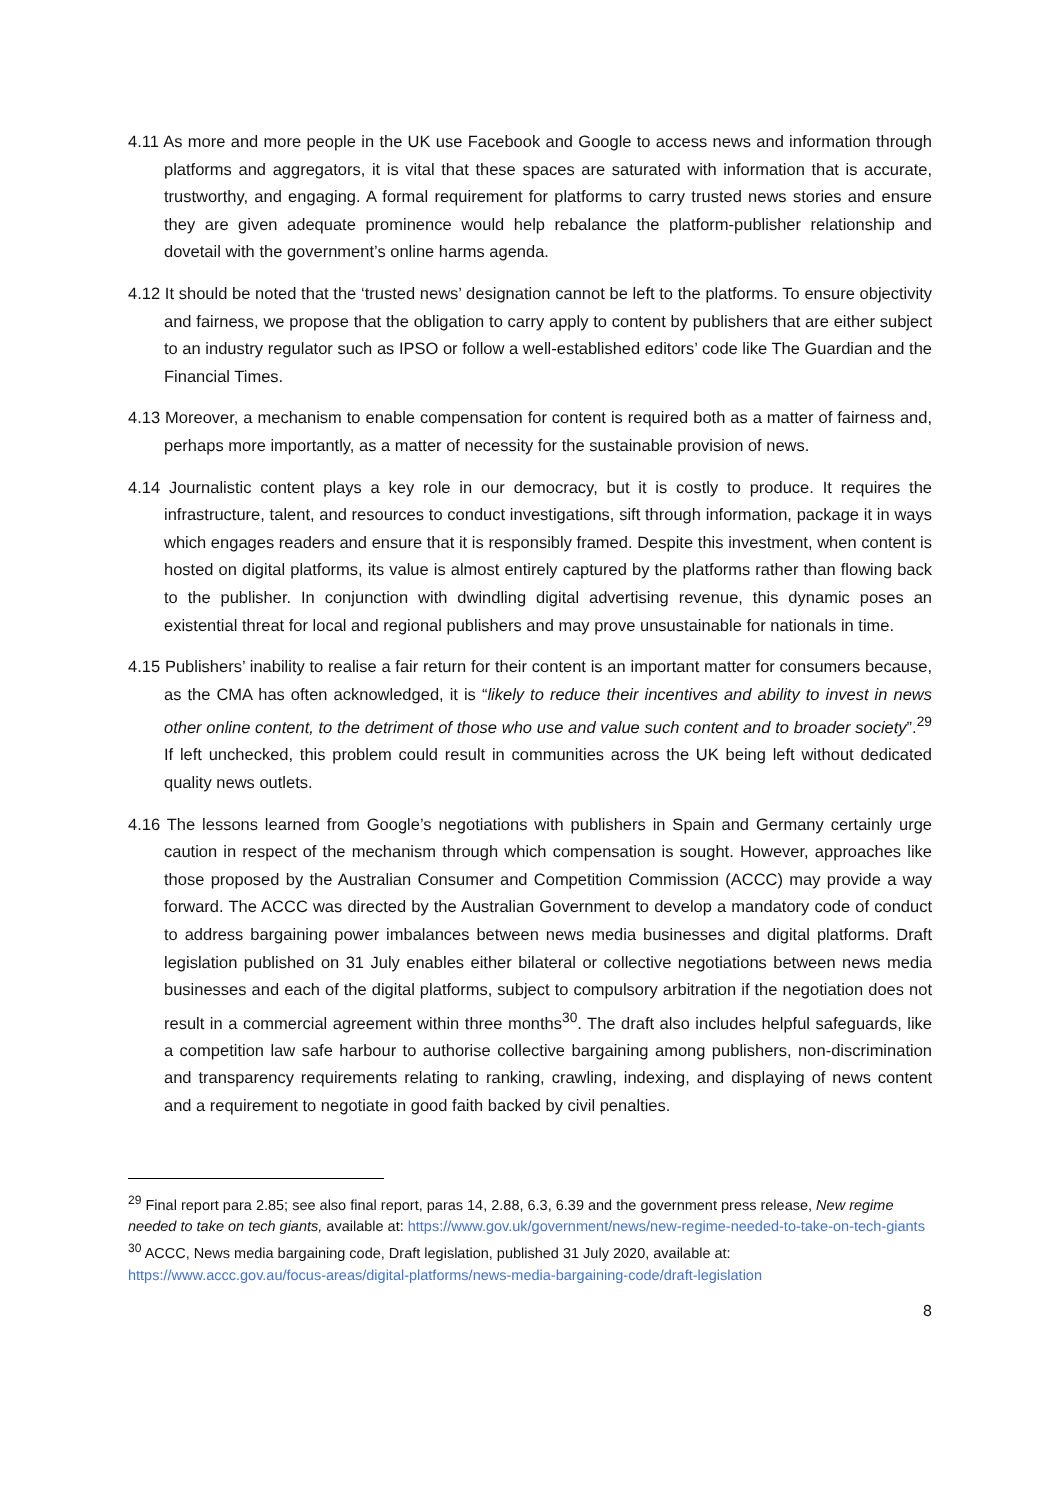4.11 As more and more people in the UK use Facebook and Google to access news and information through platforms and aggregators, it is vital that these spaces are saturated with information that is accurate, trustworthy, and engaging. A formal requirement for platforms to carry trusted news stories and ensure they are given adequate prominence would help rebalance the platform-publisher relationship and dovetail with the government’s online harms agenda.
4.12 It should be noted that the ‘trusted news’ designation cannot be left to the platforms. To ensure objectivity and fairness, we propose that the obligation to carry apply to content by publishers that are either subject to an industry regulator such as IPSO or follow a well-established editors’ code like The Guardian and the Financial Times.
4.13 Moreover, a mechanism to enable compensation for content is required both as a matter of fairness and, perhaps more importantly, as a matter of necessity for the sustainable provision of news.
4.14 Journalistic content plays a key role in our democracy, but it is costly to produce. It requires the infrastructure, talent, and resources to conduct investigations, sift through information, package it in ways which engages readers and ensure that it is responsibly framed. Despite this investment, when content is hosted on digital platforms, its value is almost entirely captured by the platforms rather than flowing back to the publisher. In conjunction with dwindling digital advertising revenue, this dynamic poses an existential threat for local and regional publishers and may prove unsustainable for nationals in time.
4.15 Publishers’ inability to realise a fair return for their content is an important matter for consumers because, as the CMA has often acknowledged, it is “likely to reduce their incentives and ability to invest in news other online content, to the detriment of those who use and value such content and to broader society”.<sup>29</sup> If left unchecked, this problem could result in communities across the UK being left without dedicated quality news outlets.
4.16 The lessons learned from Google’s negotiations with publishers in Spain and Germany certainly urge caution in respect of the mechanism through which compensation is sought. However, approaches like those proposed by the Australian Consumer and Competition Commission (ACCC) may provide a way forward. The ACCC was directed by the Australian Government to develop a mandatory code of conduct to address bargaining power imbalances between news media businesses and digital platforms. Draft legislation published on 31 July enables either bilateral or collective negotiations between news media businesses and each of the digital platforms, subject to compulsory arbitration if the negotiation does not result in a commercial agreement within three months<sup>30</sup>. The draft also includes helpful safeguards, like a competition law safe harbour to authorise collective bargaining among publishers, non-discrimination and transparency requirements relating to ranking, crawling, indexing, and displaying of news content and a requirement to negotiate in good faith backed by civil penalties.
<sup>29</sup> Final report para 2.85; see also final report, paras 14, 2.88, 6.3, 6.39 and the government press release, New regime needed to take on tech giants, available at: https://www.gov.uk/government/news/new-regime-needed-to-take-on-tech-giants
<sup>30</sup> ACCC, News media bargaining code, Draft legislation, published 31 July 2020, available at: https://www.accc.gov.au/focus-areas/digital-platforms/news-media-bargaining-code/draft-legislation
8